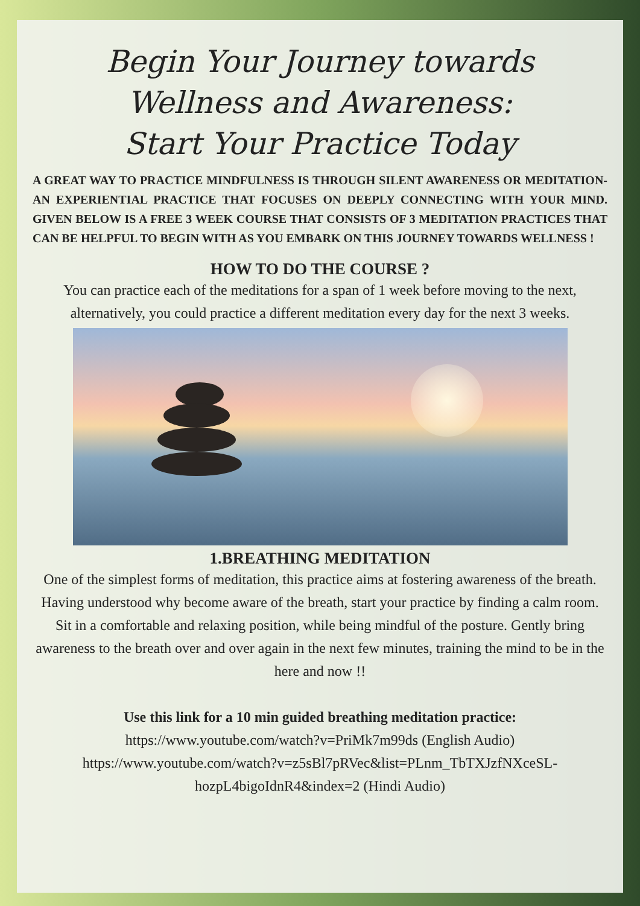Begin Your Journey towards
Wellness and Awareness:
Start Your Practice Today
A GREAT WAY TO PRACTICE MINDFULNESS IS THROUGH SILENT AWARENESS OR MEDITATION- AN EXPERIENTIAL PRACTICE THAT FOCUSES ON DEEPLY CONNECTING WITH YOUR MIND. GIVEN BELOW IS A FREE 3 WEEK COURSE THAT CONSISTS OF 3 MEDITATION PRACTICES THAT CAN BE HELPFUL TO BEGIN WITH AS YOU EMBARK ON THIS JOURNEY TOWARDS WELLNESS !
HOW TO DO THE COURSE ?
You can practice each of the meditations for a span of 1 week before moving to the next, alternatively, you could practice a different meditation every day for the next 3 weeks.
1.BREATHING MEDITATION
One of the simplest forms of meditation, this practice aims at fostering awareness of the breath. Having understood why become aware of the breath, start your practice by finding a calm room. Sit in a comfortable and relaxing position, while being mindful of the posture. Gently bring awareness to the breath over and over again in the next few minutes, training the mind to be in the here and now !!
Use this link for a 10 min guided breathing meditation practice:
https://www.youtube.com/watch?v=PriMk7m99ds (English Audio)
https://www.youtube.com/watch?v=z5sBl7pRVec&list=PLnm_TbTXJzfNXceSL-hozpL4bigoIdnR4&index=2 (Hindi Audio)